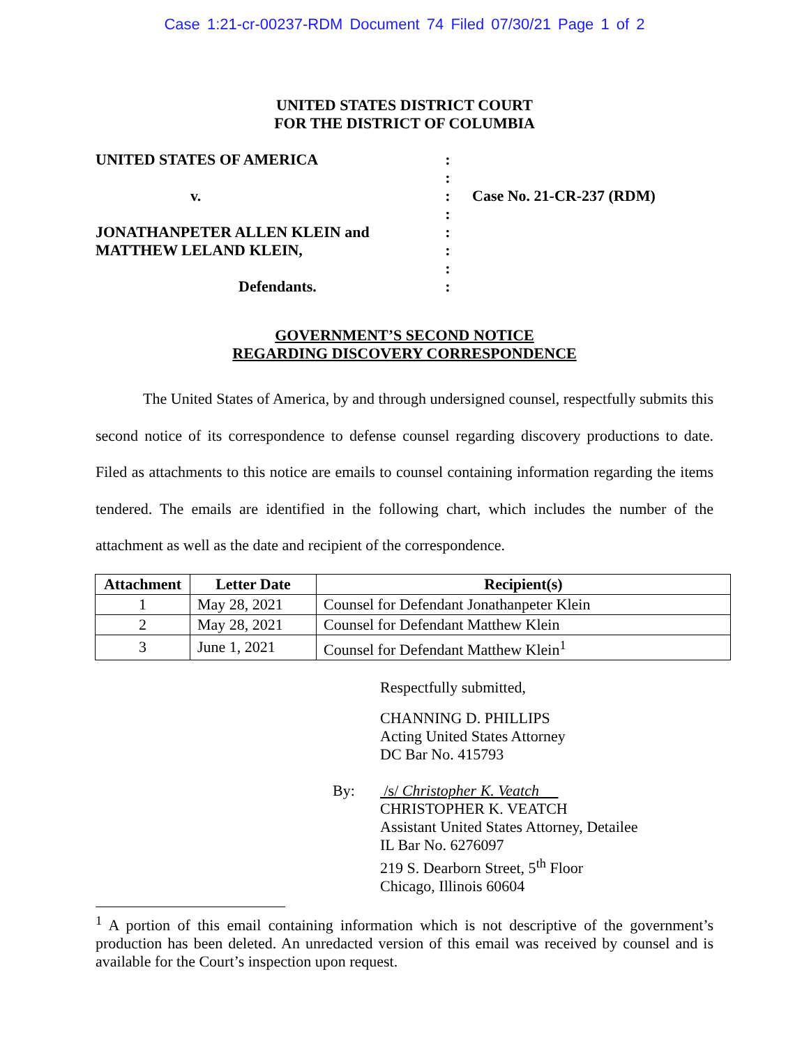Case 1:21-cr-00237-RDM Document 74 Filed 07/30/21 Page 1 of 2
UNITED STATES DISTRICT COURT
FOR THE DISTRICT OF COLUMBIA
UNITED STATES OF AMERICA
v.
JONATHANPETER ALLEN KLEIN and
MATTHEW LELAND KLEIN,
Defendants.
:
:
:
:
:
:
:
:
Case No. 21-CR-237 (RDM)
GOVERNMENT’S SECOND NOTICE
REGARDING DISCOVERY CORRESPONDENCE
The United States of America, by and through undersigned counsel, respectfully submits this second notice of its correspondence to defense counsel regarding discovery productions to date. Filed as attachments to this notice are emails to counsel containing information regarding the items tendered. The emails are identified in the following chart, which includes the number of the attachment as well as the date and recipient of the correspondence.
| Attachment | Letter Date | Recipient(s) |
| --- | --- | --- |
| 1 | May 28, 2021 | Counsel for Defendant Jonathanpeter Klein |
| 2 | May 28, 2021 | Counsel for Defendant Matthew Klein |
| 3 | June 1, 2021 | Counsel for Defendant Matthew Klein<sup>1</sup> |
Respectfully submitted,
CHANNING D. PHILLIPS
Acting United States Attorney
DC Bar No. 415793
By: /s/ Christopher K. Veatch
CHRISTOPHER K. VEATCH
Assistant United States Attorney, Detailee
IL Bar No. 6276097
219 S. Dearborn Street, 5<sup>th</sup> Floor
Chicago, Illinois 60604
<sup>1</sup> A portion of this email containing information which is not descriptive of the government’s production has been deleted. An unredacted version of this email was received by counsel and is available for the Court’s inspection upon request.